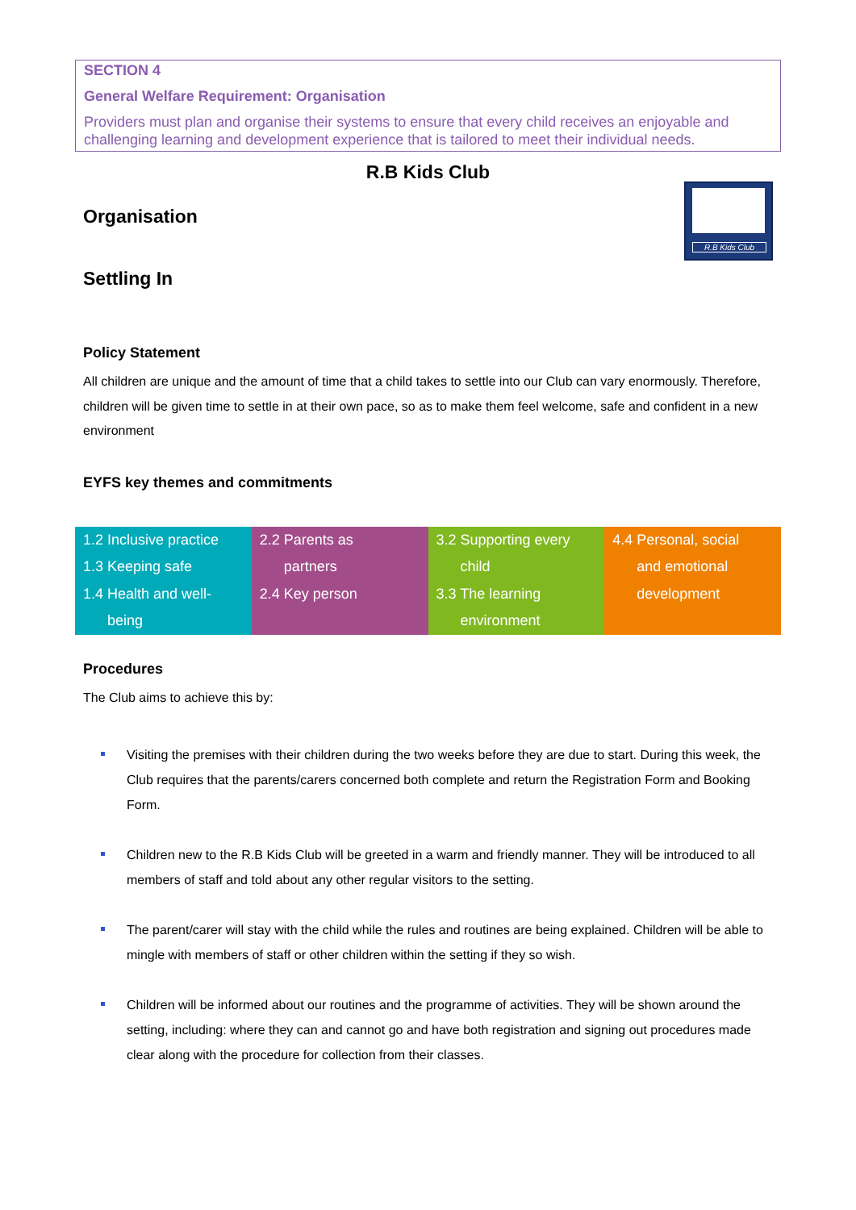SECTION 4
General Welfare Requirement: Organisation
Providers must plan and organise their systems to ensure that every child receives an enjoyable and challenging learning and development experience that is tailored to meet their individual needs.
R.B Kids Club
Organisation
Settling In
R.B Kids Club
Policy Statement
All children are unique and the amount of time that a child takes to settle into our Club can vary enormously. Therefore, children will be given time to settle in at their own pace, so as to make them feel welcome, safe and confident in a new environment
EYFS key themes and commitments
| 1.2 Inclusive practice 1.3 Keeping safe 1.4 Health and well- being | 2.2 Parents as partners 2.4 Key person | 3.2 Supporting every child 3.3 The learning environment | 4.4 Personal, social and emotional development |
Procedures
The Club aims to achieve this by:
Visiting the premises with their children during the two weeks before they are due to start. During this week, the Club requires that the parents/carers concerned both complete and return the Registration Form and Booking Form.
Children new to the R.B Kids Club will be greeted in a warm and friendly manner. They will be introduced to all members of staff and told about any other regular visitors to the setting.
The parent/carer will stay with the child while the rules and routines are being explained. Children will be able to mingle with members of staff or other children within the setting if they so wish.
Children will be informed about our routines and the programme of activities. They will be shown around the setting, including: where they can and cannot go and have both registration and signing out procedures made clear along with the procedure for collection from their classes.